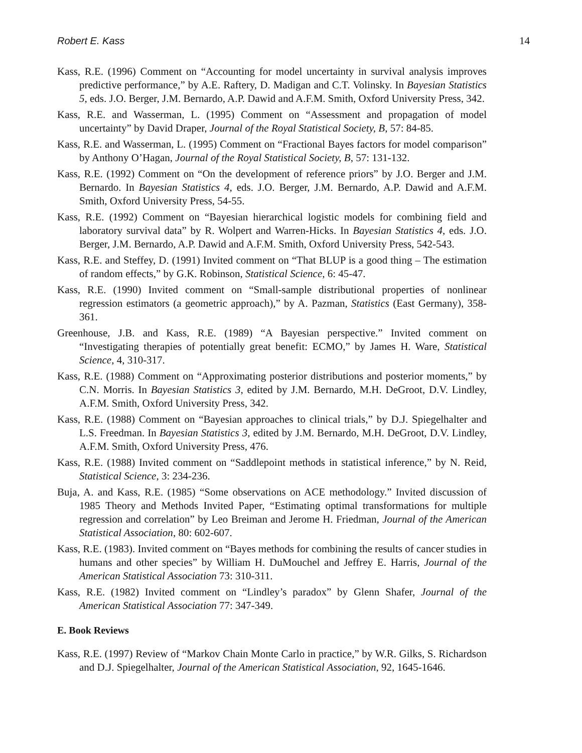Robert E. Kass 14
Kass, R.E. (1996) Comment on “Accounting for model uncertainty in survival analysis improves predictive performance,” by A.E. Raftery, D. Madigan and C.T. Volinsky. In Bayesian Statistics 5, eds. J.O. Berger, J.M. Bernardo, A.P. Dawid and A.F.M. Smith, Oxford University Press, 342.
Kass, R.E. and Wasserman, L. (1995) Comment on “Assessment and propagation of model uncertainty” by David Draper, Journal of the Royal Statistical Society, B, 57: 84-85.
Kass, R.E. and Wasserman, L. (1995) Comment on “Fractional Bayes factors for model comparison” by Anthony O’Hagan, Journal of the Royal Statistical Society, B, 57: 131-132.
Kass, R.E. (1992) Comment on “On the development of reference priors” by J.O. Berger and J.M. Bernardo. In Bayesian Statistics 4, eds. J.O. Berger, J.M. Bernardo, A.P. Dawid and A.F.M. Smith, Oxford University Press, 54-55.
Kass, R.E. (1992) Comment on “Bayesian hierarchical logistic models for combining field and laboratory survival data” by R. Wolpert and Warren-Hicks. In Bayesian Statistics 4, eds. J.O. Berger, J.M. Bernardo, A.P. Dawid and A.F.M. Smith, Oxford University Press, 542-543.
Kass, R.E. and Steffey, D. (1991) Invited comment on “That BLUP is a good thing – The estimation of random effects,” by G.K. Robinson, Statistical Science, 6: 45-47.
Kass, R.E. (1990) Invited comment on “Small-sample distributional properties of nonlinear regression estimators (a geometric approach),” by A. Pazman, Statistics (East Germany), 358-361.
Greenhouse, J.B. and Kass, R.E. (1989) “A Bayesian perspective.” Invited comment on “Investigating therapies of potentially great benefit: ECMO,” by James H. Ware, Statistical Science, 4, 310-317.
Kass, R.E. (1988) Comment on “Approximating posterior distributions and posterior moments,” by C.N. Morris. In Bayesian Statistics 3, edited by J.M. Bernardo, M.H. DeGroot, D.V. Lindley, A.F.M. Smith, Oxford University Press, 342.
Kass, R.E. (1988) Comment on “Bayesian approaches to clinical trials,” by D.J. Spiegelhalter and L.S. Freedman. In Bayesian Statistics 3, edited by J.M. Bernardo, M.H. DeGroot, D.V. Lindley, A.F.M. Smith, Oxford University Press, 476.
Kass, R.E. (1988) Invited comment on “Saddlepoint methods in statistical inference,” by N. Reid, Statistical Science, 3: 234-236.
Buja, A. and Kass, R.E. (1985) “Some observations on ACE methodology.” Invited discussion of 1985 Theory and Methods Invited Paper, “Estimating optimal transformations for multiple regression and correlation” by Leo Breiman and Jerome H. Friedman, Journal of the American Statistical Association, 80: 602-607.
Kass, R.E. (1983). Invited comment on “Bayes methods for combining the results of cancer studies in humans and other species” by William H. DuMouchel and Jeffrey E. Harris, Journal of the American Statistical Association 73: 310-311.
Kass, R.E. (1982) Invited comment on “Lindley’s paradox” by Glenn Shafer, Journal of the American Statistical Association 77: 347-349.
E. Book Reviews
Kass, R.E. (1997) Review of “Markov Chain Monte Carlo in practice,” by W.R. Gilks, S. Richardson and D.J. Spiegelhalter, Journal of the American Statistical Association, 92, 1645-1646.